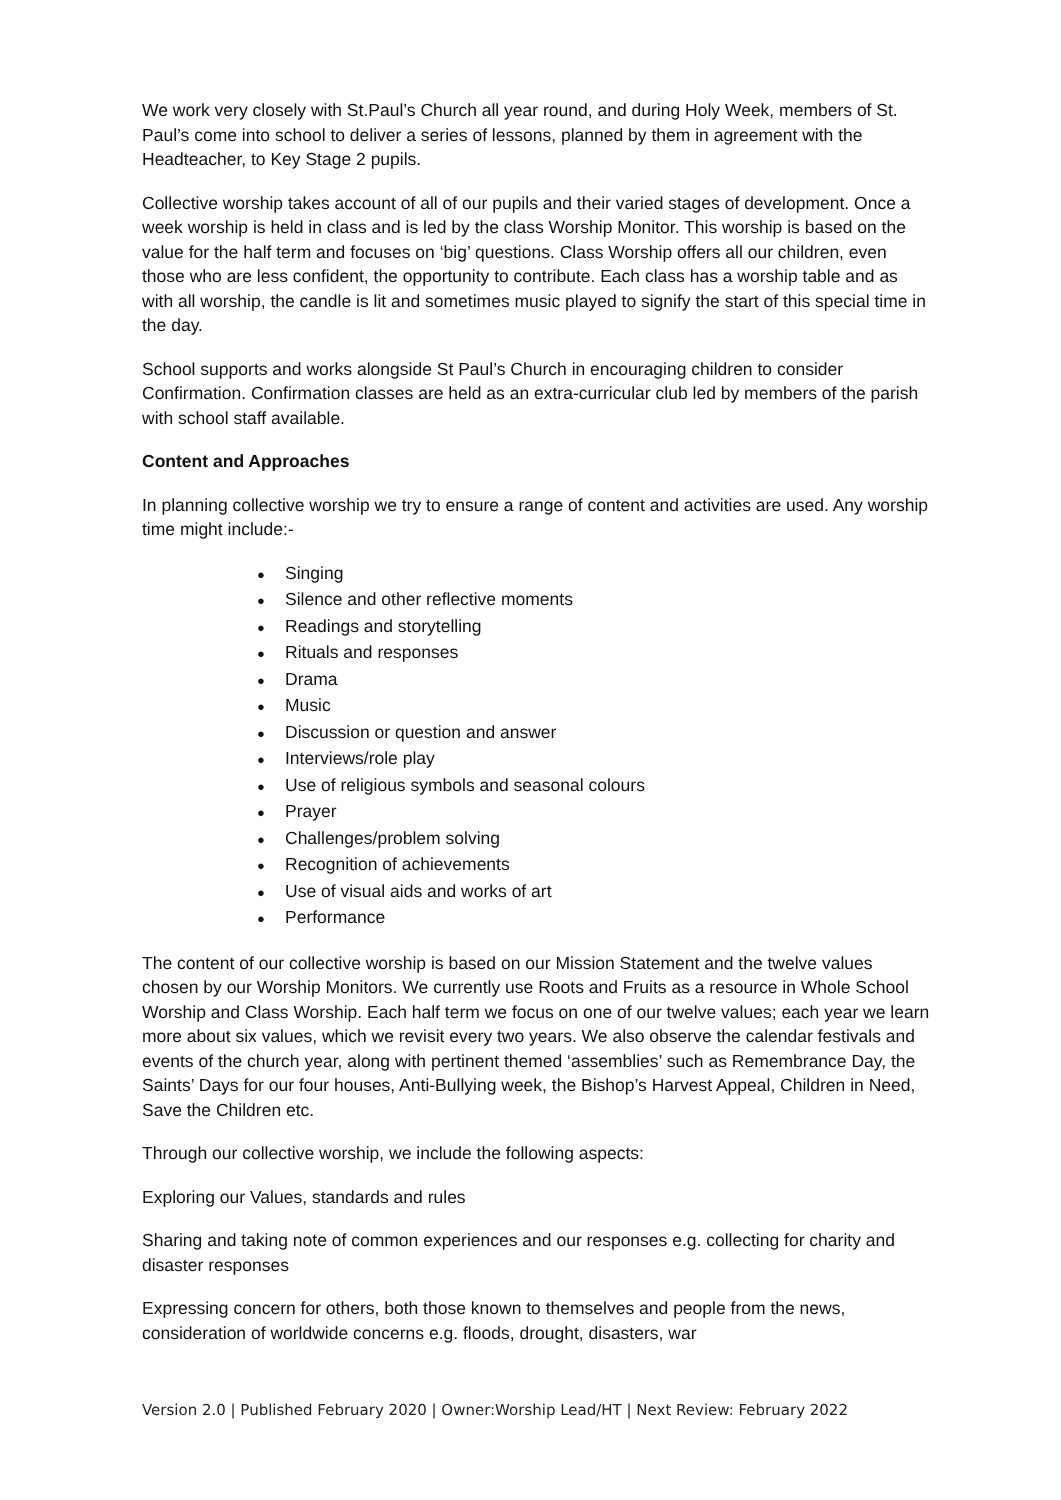We work very closely with St.Paul’s Church all year round, and during Holy Week, members of St. Paul’s come into school to deliver a series of lessons, planned by them in agreement with the Headteacher, to Key Stage 2 pupils.
Collective worship takes account of all of our pupils and their varied stages of development. Once a week worship is held in class and is led by the class Worship Monitor. This worship is based on the value for the half term and focuses on ‘big’ questions. Class Worship offers all our children, even those who are less confident, the opportunity to contribute. Each class has a worship table and as with all worship, the candle is lit and sometimes music played to signify the start of this special time in the day.
School supports and works alongside St Paul’s Church in encouraging children to consider Confirmation. Confirmation classes are held as an extra-curricular club led by members of the parish with school staff available.
Content and Approaches
In planning collective worship we try to ensure a range of content and activities are used. Any worship time might include:-
● Singing
● Silence and other reflective moments
● Readings and storytelling
● Rituals and responses
● Drama
● Music
● Discussion or question and answer
● Interviews/role play
● Use of religious symbols and seasonal colours
● Prayer
● Challenges/problem solving
● Recognition of achievements
● Use of visual aids and works of art
● Performance
The content of our collective worship is based on our Mission Statement and the twelve values chosen by our Worship Monitors. We currently use Roots and Fruits as a resource in Whole School Worship and Class Worship. Each half term we focus on one of our twelve values; each year we learn more about six values, which we revisit every two years. We also observe the calendar festivals and events of the church year, along with pertinent themed ‘assemblies’ such as Remembrance Day, the Saints’ Days for our four houses, Anti-Bullying week, the Bishop’s Harvest Appeal, Children in Need, Save the Children etc.
Through our collective worship, we include the following aspects:
Exploring our Values, standards and rules
Sharing and taking note of common experiences and our responses e.g. collecting for charity and disaster responses
Expressing concern for others, both those known to themselves and people from the news, consideration of worldwide concerns e.g. floods, drought, disasters, war
Version 2.0 | Published February 2020 | Owner:Worship Lead/HT | Next Review: February 2022